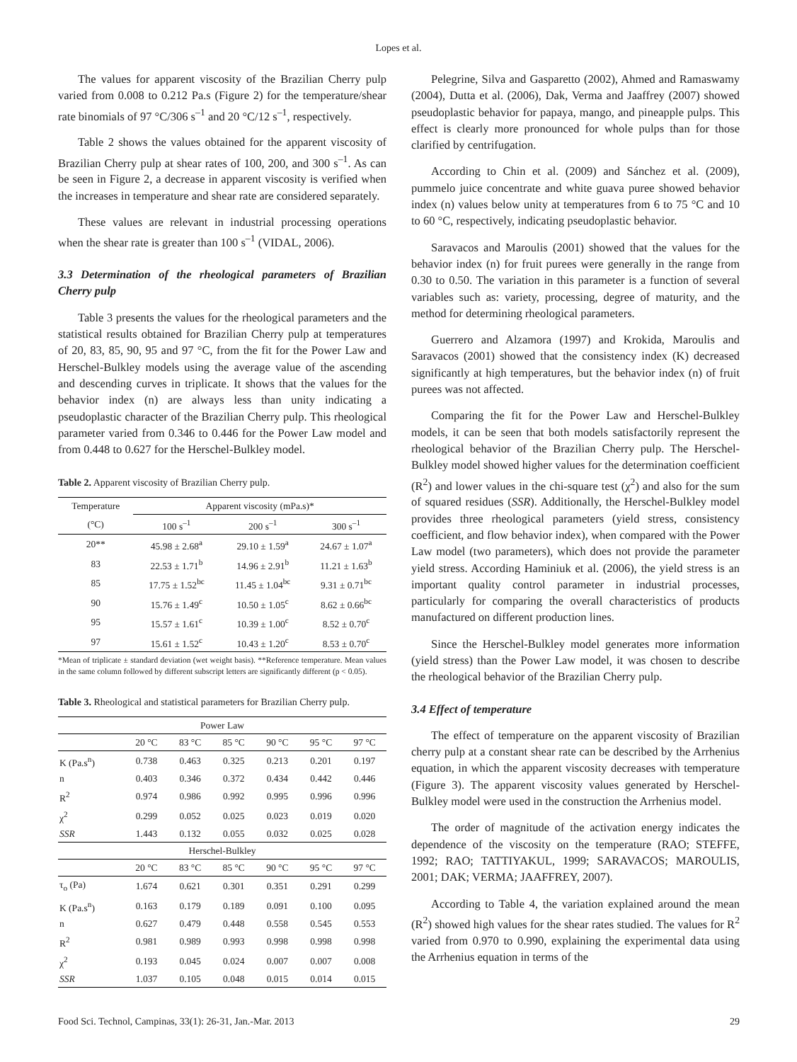Lopes et al.
The values for apparent viscosity of the Brazilian Cherry pulp varied from 0.008 to 0.212 Pa.s (Figure 2) for the temperature/shear rate binomials of 97 °C/306 s<sup>–1</sup> and 20 °C/12 s<sup>–1</sup>, respectively.
Table 2 shows the values obtained for the apparent viscosity of Brazilian Cherry pulp at shear rates of 100, 200, and 300 s<sup>–1</sup>. As can be seen in Figure 2, a decrease in apparent viscosity is verified when the increases in temperature and shear rate are considered separately.
These values are relevant in industrial processing operations when the shear rate is greater than 100 s<sup>–1</sup> (VIDAL, 2006).
3.3 Determination of the rheological parameters of Brazilian Cherry pulp
Table 3 presents the values for the rheological parameters and the statistical results obtained for Brazilian Cherry pulp at temperatures of 20, 83, 85, 90, 95 and 97 °C, from the fit for the Power Law and Herschel-Bulkley models using the average value of the ascending and descending curves in triplicate. It shows that the values for the behavior index (n) are always less than unity indicating a pseudoplastic character of the Brazilian Cherry pulp. This rheological parameter varied from 0.346 to 0.446 for the Power Law model and from 0.448 to 0.627 for the Herschel-Bulkley model.
Table 2. Apparent viscosity of Brazilian Cherry pulp.
| Temperature | Apparent viscosity (mPa.s)* | | |
| --- | --- | --- | --- |
| (°C) | 100 s<sup>–1</sup> | 200 s<sup>–1</sup> | 300 s<sup>–1</sup> |
| 20** | 45.98 ± 2.68<sup>a</sup> | 29.10 ± 1.59<sup>a</sup> | 24.67 ± 1.07<sup>a</sup> |
| 83 | 22.53 ± 1.71<sup>b</sup> | 14.96 ± 2.91<sup>b</sup> | 11.21 ± 1.63<sup>b</sup> |
| 85 | 17.75 ± 1.52<sup>bc</sup> | 11.45 ± 1.04<sup>bc</sup> | 9.31 ± 0.71<sup>bc</sup> |
| 90 | 15.76 ± 1.49<sup>c</sup> | 10.50 ± 1.05<sup>c</sup> | 8.62 ± 0.66<sup>bc</sup> |
| 95 | 15.57 ± 1.61<sup>c</sup> | 10.39 ± 1.00<sup>c</sup> | 8.52 ± 0.70<sup>c</sup> |
| 97 | 15.61 ± 1.52<sup>c</sup> | 10.43 ± 1.20<sup>c</sup> | 8.53 ± 0.70<sup>c</sup> |
*Mean of triplicate ± standard deviation (wet weight basis). **Reference temperature. Mean values in the same column followed by different subscript letters are significantly different (p < 0.05).
Table 3. Rheological and statistical parameters for Brazilian Cherry pulp.
| Power Law | | | | | | |
| --- | --- | --- | --- | --- | --- | --- |
| | 20 °C | 83 °C | 85 °C | 90 °C | 95 °C | 97 °C |
| K (Pa.s<sup>n</sup>) | 0.738 | 0.463 | 0.325 | 0.213 | 0.201 | 0.197 |
| n | 0.403 | 0.346 | 0.372 | 0.434 | 0.442 | 0.446 |
| R<sup>2</sup> | 0.974 | 0.986 | 0.992 | 0.995 | 0.996 | 0.996 |
| χ<sup>2</sup> | 0.299 | 0.052 | 0.025 | 0.023 | 0.019 | 0.020 |
| SSR | 1.443 | 0.132 | 0.055 | 0.032 | 0.025 | 0.028 |
| Herschel-Bulkley | | | | | | |
| | 20 °C | 83 °C | 85 °C | 90 °C | 95 °C | 97 °C |
| τ<sub>o</sub> (Pa) | 1.674 | 0.621 | 0.301 | 0.351 | 0.291 | 0.299 |
| K (Pa.s<sup>n</sup>) | 0.163 | 0.179 | 0.189 | 0.091 | 0.100 | 0.095 |
| n | 0.627 | 0.479 | 0.448 | 0.558 | 0.545 | 0.553 |
| R<sup>2</sup> | 0.981 | 0.989 | 0.993 | 0.998 | 0.998 | 0.998 |
| χ<sup>2</sup> | 0.193 | 0.045 | 0.024 | 0.007 | 0.007 | 0.008 |
| SSR | 1.037 | 0.105 | 0.048 | 0.015 | 0.014 | 0.015 |
Pelegrine, Silva and Gasparetto (2002), Ahmed and Ramaswamy (2004), Dutta et al. (2006), Dak, Verma and Jaaffrey (2007) showed pseudoplastic behavior for papaya, mango, and pineapple pulps. This effect is clearly more pronounced for whole pulps than for those clarified by centrifugation.
According to Chin et al. (2009) and Sánchez et al. (2009), pummelo juice concentrate and white guava puree showed behavior index (n) values below unity at temperatures from 6 to 75 °C and 10 to 60 °C, respectively, indicating pseudoplastic behavior.
Saravacos and Maroulis (2001) showed that the values for the behavior index (n) for fruit purees were generally in the range from 0.30 to 0.50. The variation in this parameter is a function of several variables such as: variety, processing, degree of maturity, and the method for determining rheological parameters.
Guerrero and Alzamora (1997) and Krokida, Maroulis and Saravacos (2001) showed that the consistency index (K) decreased significantly at high temperatures, but the behavior index (n) of fruit purees was not affected.
Comparing the fit for the Power Law and Herschel-Bulkley models, it can be seen that both models satisfactorily represent the rheological behavior of the Brazilian Cherry pulp. The Herschel-Bulkley model showed higher values for the determination coefficient (R<sup>2</sup>) and lower values in the chi-square test (χ<sup>2</sup>) and also for the sum of squared residues (SSR). Additionally, the Herschel-Bulkley model provides three rheological parameters (yield stress, consistency coefficient, and flow behavior index), when compared with the Power Law model (two parameters), which does not provide the parameter yield stress. According Haminiuk et al. (2006), the yield stress is an important quality control parameter in industrial processes, particularly for comparing the overall characteristics of products manufactured on different production lines.
Since the Herschel-Bulkley model generates more information (yield stress) than the Power Law model, it was chosen to describe the rheological behavior of the Brazilian Cherry pulp.
3.4 Effect of temperature
The effect of temperature on the apparent viscosity of Brazilian cherry pulp at a constant shear rate can be described by the Arrhenius equation, in which the apparent viscosity decreases with temperature (Figure 3). The apparent viscosity values generated by Herschel-Bulkley model were used in the construction the Arrhenius model.
The order of magnitude of the activation energy indicates the dependence of the viscosity on the temperature (RAO; STEFFE, 1992; RAO; TATTIYAKUL, 1999; SARAVACOS; MAROULIS, 2001; DAK; VERMA; JAAFFREY, 2007).
According to Table 4, the variation explained around the mean (R<sup>2</sup>) showed high values for the shear rates studied. The values for R<sup>2</sup> varied from 0.970 to 0.990, explaining the experimental data using the Arrhenius equation in terms of the
Food Sci. Technol, Campinas, 33(1): 26-31, Jan.-Mar. 2013 29